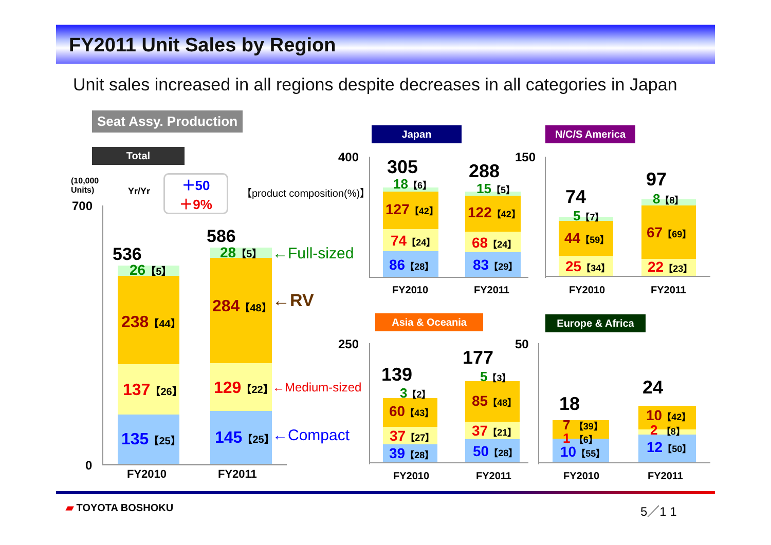FY2011 Unit Sales by Region
Unit sales increased in all regions despite decreases in all categories in Japan
Seat Assy. Production
Total
Japan
N/C/S America
Asia & Oceania
Europe & Africa
(10,000
Units)
700
0
Yr/Yr
＋50
＋9%
【product composition(%)】
536
586
26【5】
238【44】
137【26】
135【25】
28【5】
284【48】
129【22】
145【25】
←Full-sized
←RV
←Medium-sized
←Compact
FY2010 FY2011
400 305 288
18【6】
127【42】
74【24】
86【28】
15【5】
122【42】
68【24】
83【29】
FY2010 FY2011
150
74
97
5【7】
44【59】
25【34】
8【8】
67【69】
22【23】
FY2010 FY2011
250
139
177
3【2】
60【43】
37【27】
39【28】
5【3】
85【48】
37【21】
50【28】
FY2010 FY2011
50
18
24
7 【39】
1 【6】
10【55】
10【42】
2 【8】
12【50】
FY2010 FY2011
▰ TOYOTA BOSHOKU 5／1 1